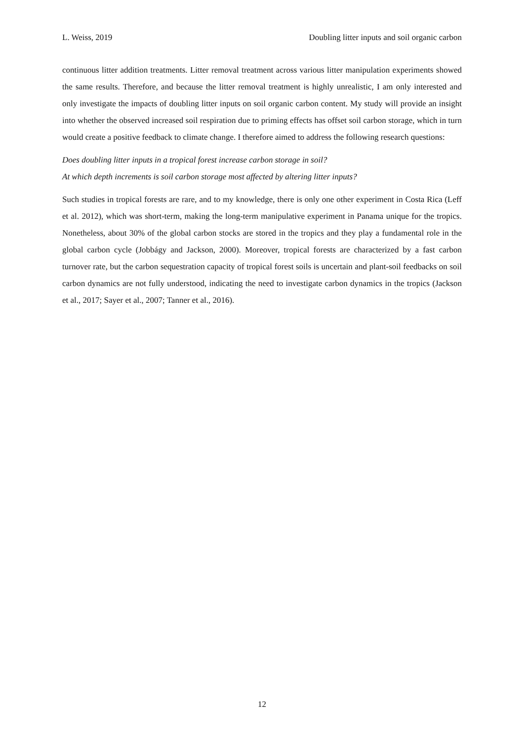L. Weiss, 2019 Doubling litter inputs and soil organic carbon
continuous litter addition treatments. Litter removal treatment across various litter manipulation experiments showed the same results. Therefore, and because the litter removal treatment is highly unrealistic, I am only interested and only investigate the impacts of doubling litter inputs on soil organic carbon content. My study will provide an insight into whether the observed increased soil respiration due to priming effects has offset soil carbon storage, which in turn would create a positive feedback to climate change. I therefore aimed to address the following research questions:
Does doubling litter inputs in a tropical forest increase carbon storage in soil?
At which depth increments is soil carbon storage most affected by altering litter inputs?
Such studies in tropical forests are rare, and to my knowledge, there is only one other experiment in Costa Rica (Leff et al. 2012), which was short-term, making the long-term manipulative experiment in Panama unique for the tropics. Nonetheless, about 30% of the global carbon stocks are stored in the tropics and they play a fundamental role in the global carbon cycle (Jobbágy and Jackson, 2000). Moreover, tropical forests are characterized by a fast carbon turnover rate, but the carbon sequestration capacity of tropical forest soils is uncertain and plant-soil feedbacks on soil carbon dynamics are not fully understood, indicating the need to investigate carbon dynamics in the tropics (Jackson et al., 2017; Sayer et al., 2007; Tanner et al., 2016).
12